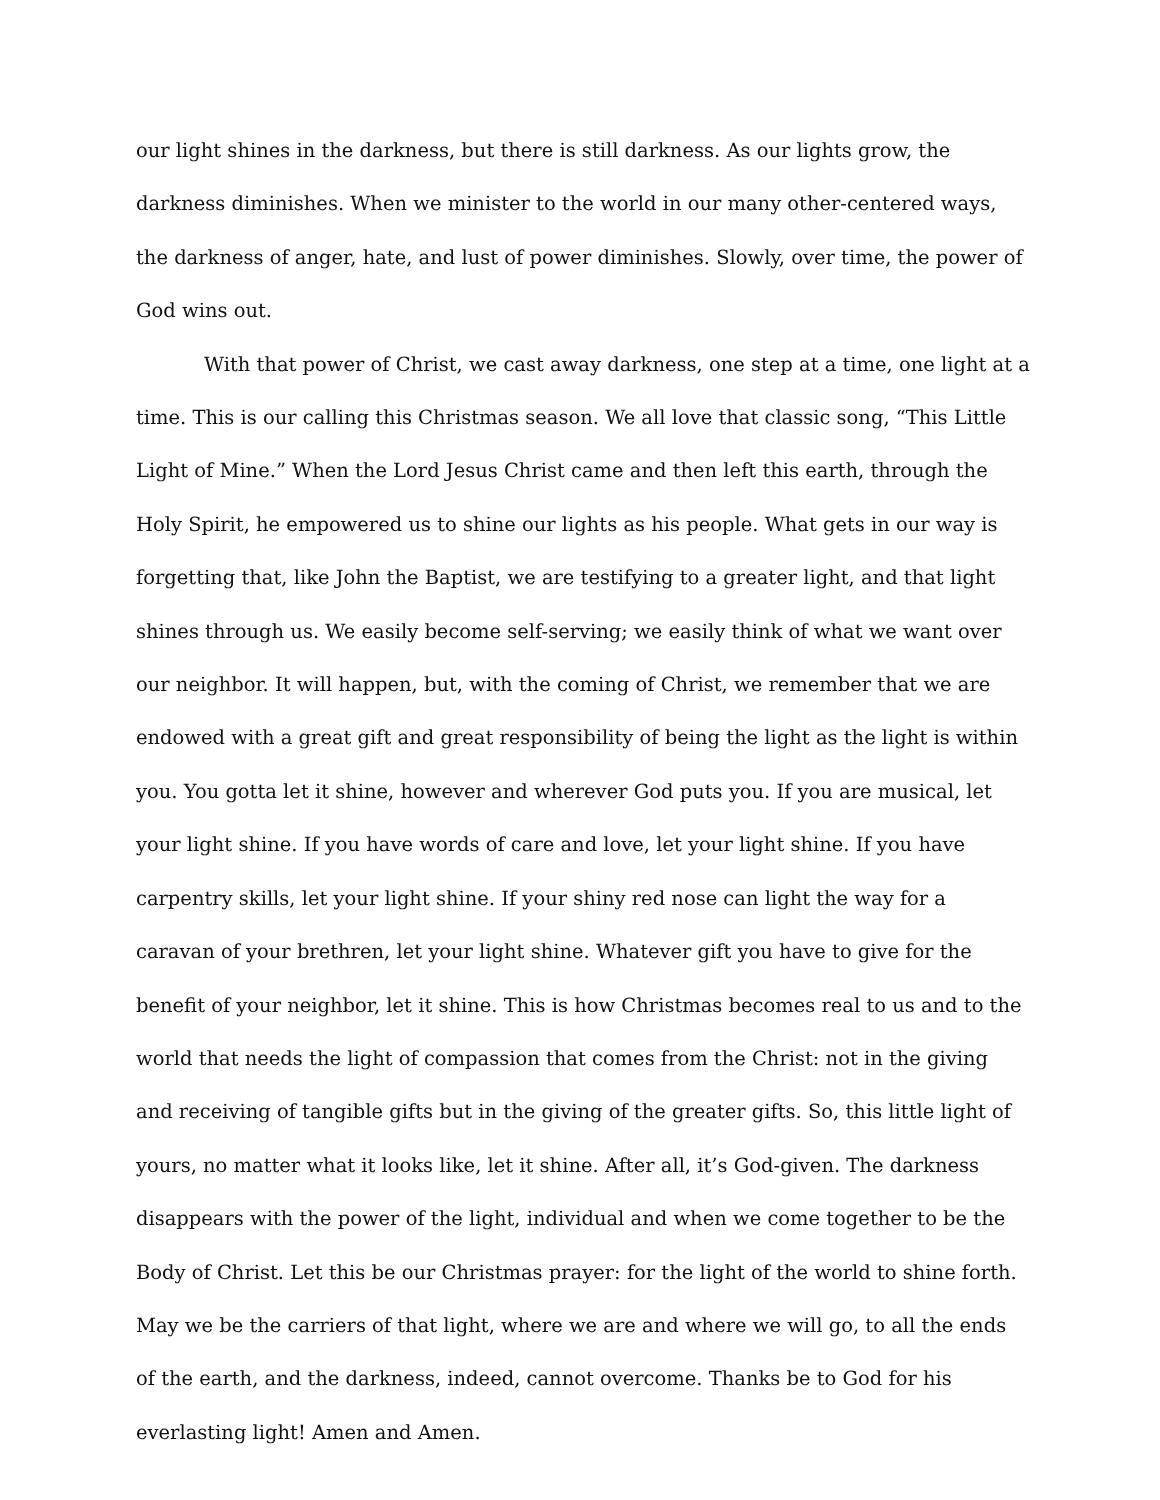our light shines in the darkness, but there is still darkness. As our lights grow, the darkness diminishes. When we minister to the world in our many other-centered ways, the darkness of anger, hate, and lust of power diminishes. Slowly, over time, the power of God wins out.
With that power of Christ, we cast away darkness, one step at a time, one light at a time. This is our calling this Christmas season. We all love that classic song, “This Little Light of Mine.” When the Lord Jesus Christ came and then left this earth, through the Holy Spirit, he empowered us to shine our lights as his people. What gets in our way is forgetting that, like John the Baptist, we are testifying to a greater light, and that light shines through us. We easily become self-serving; we easily think of what we want over our neighbor. It will happen, but, with the coming of Christ, we remember that we are endowed with a great gift and great responsibility of being the light as the light is within you. You gotta let it shine, however and wherever God puts you. If you are musical, let your light shine. If you have words of care and love, let your light shine. If you have carpentry skills, let your light shine. If your shiny red nose can light the way for a caravan of your brethren, let your light shine. Whatever gift you have to give for the benefit of your neighbor, let it shine. This is how Christmas becomes real to us and to the world that needs the light of compassion that comes from the Christ: not in the giving and receiving of tangible gifts but in the giving of the greater gifts. So, this little light of yours, no matter what it looks like, let it shine. After all, it’s God-given. The darkness disappears with the power of the light, individual and when we come together to be the Body of Christ. Let this be our Christmas prayer: for the light of the world to shine forth. May we be the carriers of that light, where we are and where we will go, to all the ends of the earth, and the darkness, indeed, cannot overcome. Thanks be to God for his everlasting light! Amen and Amen.